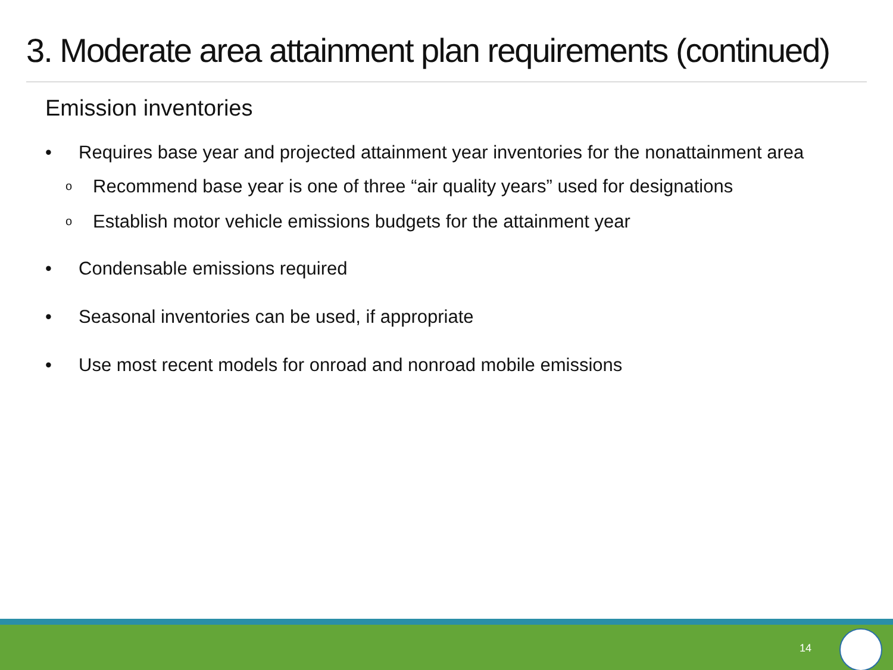3. Moderate area attainment plan requirements (continued)
Emission inventories
• Requires base year and projected attainment year inventories for the nonattainment area
o Recommend base year is one of three “air quality years” used for designations
o Establish motor vehicle emissions budgets for the attainment year
• Condensable emissions required
• Seasonal inventories can be used, if appropriate
• Use most recent models for onroad and nonroad mobile emissions
14